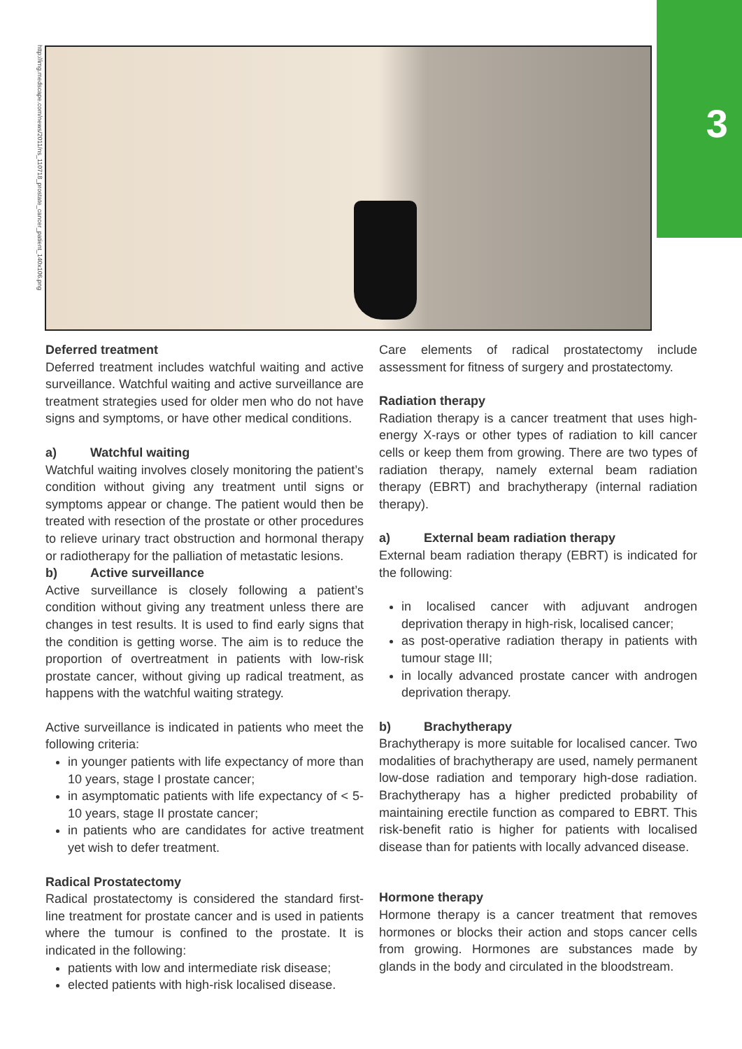3
http://img.medscape.com/news/2011/ns_110718_prostate_cancer_patient_140x106.png
Deferred treatment
Deferred treatment includes watchful waiting and active surveillance. Watchful waiting and active surveillance are treatment strategies used for older men who do not have signs and symptoms, or have other medical conditions.
a) Watchful waiting
Watchful waiting involves closely monitoring the patient’s condition without giving any treatment until signs or symptoms appear or change. The patient would then be treated with resection of the prostate or other procedures to relieve urinary tract obstruction and hormonal therapy or radiotherapy for the palliation of metastatic lesions.
b) Active surveillance
Active surveillance is closely following a patient’s condition without giving any treatment unless there are changes in test results. It is used to find early signs that the condition is getting worse. The aim is to reduce the proportion of overtreatment in patients with low-risk prostate cancer, without giving up radical treatment, as happens with the watchful waiting strategy.
Active surveillance is indicated in patients who meet the following criteria:
in younger patients with life expectancy of more than 10 years, stage I prostate cancer;
in asymptomatic patients with life expectancy of < 5-10 years, stage II prostate cancer;
in patients who are candidates for active treatment yet wish to defer treatment.
Radical Prostatectomy
Radical prostatectomy is considered the standard first-line treatment for prostate cancer and is used in patients where the tumour is confined to the prostate. It is indicated in the following:
patients with low and intermediate risk disease;
elected patients with high-risk localised disease.
Care elements of radical prostatectomy include assessment for fitness of surgery and prostatectomy.
Radiation therapy
Radiation therapy is a cancer treatment that uses high-energy X-rays or other types of radiation to kill cancer cells or keep them from growing. There are two types of radiation therapy, namely external beam radiation therapy (EBRT) and brachytherapy (internal radiation therapy).
a) External beam radiation therapy
External beam radiation therapy (EBRT) is indicated for the following:
in localised cancer with adjuvant androgen deprivation therapy in high-risk, localised cancer;
as post-operative radiation therapy in patients with tumour stage III;
in locally advanced prostate cancer with androgen deprivation therapy.
b) Brachytherapy
Brachytherapy is more suitable for localised cancer. Two modalities of brachytherapy are used, namely permanent low-dose radiation and temporary high-dose radiation. Brachytherapy has a higher predicted probability of maintaining erectile function as compared to EBRT. This risk-benefit ratio is higher for patients with localised disease than for patients with locally advanced disease.
Hormone therapy
Hormone therapy is a cancer treatment that removes hormones or blocks their action and stops cancer cells from growing. Hormones are substances made by glands in the body and circulated in the bloodstream.